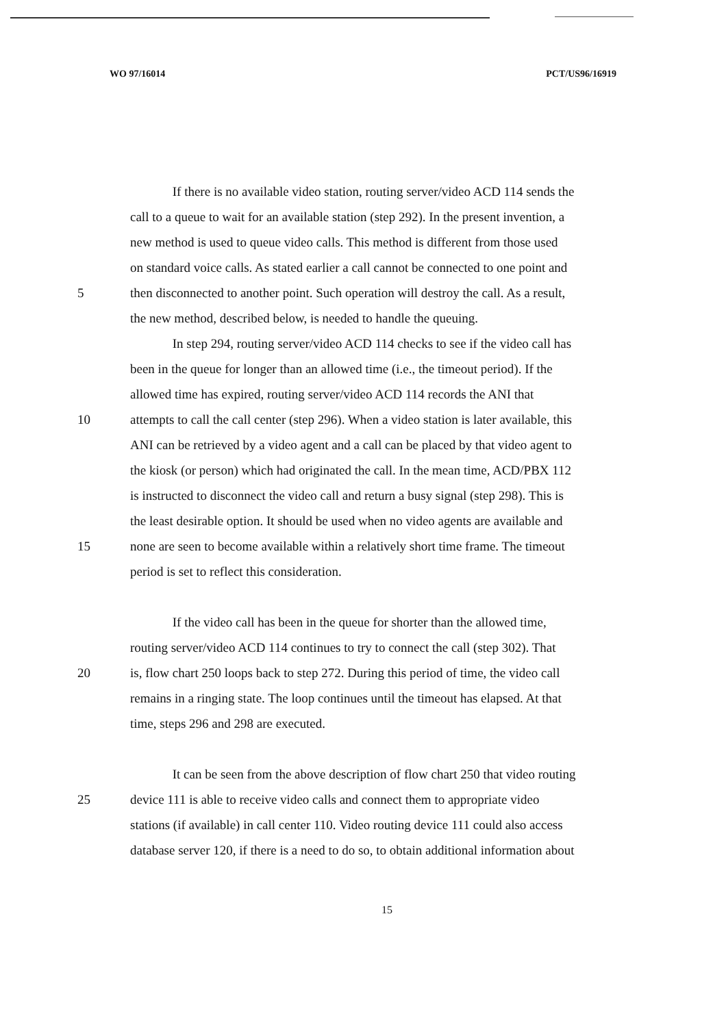WO 97/16014 PCT/US96/16919
If there is no available video station, routing server/video ACD 114 sends the
call to a queue to wait for an available station (step 292). In the present invention, a
new method is used to queue video calls. This method is different from those used
on standard voice calls. As stated earlier a call cannot be connected to one point and
5 then disconnected to another point. Such operation will destroy the call. As a result,
the new method, described below, is needed to handle the queuing.
In step 294, routing server/video ACD 114 checks to see if the video call has
been in the queue for longer than an allowed time (i.e., the timeout period). If the
allowed time has expired, routing server/video ACD 114 records the ANI that
10 attempts to call the call center (step 296). When a video station is later available, this
ANI can be retrieved by a video agent and a call can be placed by that video agent to
the kiosk (or person) which had originated the call. In the mean time, ACD/PBX 112
is instructed to disconnect the video call and return a busy signal (step 298). This is
the least desirable option. It should be used when no video agents are available and
15 none are seen to become available within a relatively short time frame. The timeout
period is set to reflect this consideration.
If the video call has been in the queue for shorter than the allowed time,
routing server/video ACD 114 continues to try to connect the call (step 302). That
20 is, flow chart 250 loops back to step 272. During this period of time, the video call
remains in a ringing state. The loop continues until the timeout has elapsed. At that
time, steps 296 and 298 are executed.
It can be seen from the above description of flow chart 250 that video routing
25 device 111 is able to receive video calls and connect them to appropriate video
stations (if available) in call center 110. Video routing device 111 could also access
database server 120, if there is a need to do so, to obtain additional information about
15